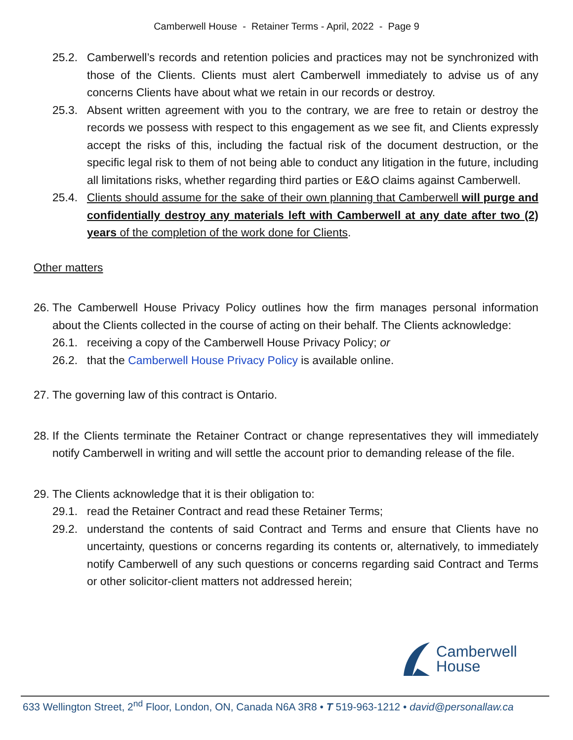Camberwell House - Retainer Terms - April, 2022 - Page 9
25.2. Camberwell’s records and retention policies and practices may not be synchronized with those of the Clients. Clients must alert Camberwell immediately to advise us of any concerns Clients have about what we retain in our records or destroy.
25.3. Absent written agreement with you to the contrary, we are free to retain or destroy the records we possess with respect to this engagement as we see fit, and Clients expressly accept the risks of this, including the factual risk of the document destruction, or the specific legal risk to them of not being able to conduct any litigation in the future, including all limitations risks, whether regarding third parties or E&O claims against Camberwell.
25.4. Clients should assume for the sake of their own planning that Camberwell will purge and confidentially destroy any materials left with Camberwell at any date after two (2) years of the completion of the work done for Clients.
Other matters
26.
The Camberwell House Privacy Policy outlines how the firm manages personal information about the Clients collected in the course of acting on their behalf. The Clients acknowledge:
26.1. receiving a copy of the Camberwell House Privacy Policy; or
26.2. that the Camberwell House Privacy Policy is available online.
27.
The governing law of this contract is Ontario.
28.
If the Clients terminate the Retainer Contract or change representatives they will immediately notify Camberwell in writing and will settle the account prior to demanding release of the file.
29.
The Clients acknowledge that it is their obligation to:
29.1. read the Retainer Contract and read these Retainer Terms;
29.2. understand the contents of said Contract and Terms and ensure that Clients have no uncertainty, questions or concerns regarding its contents or, alternatively, to immediately notify Camberwell of any such questions or concerns regarding said Contract and Terms or other solicitor-client matters not addressed herein;
Camberwell
House
633 Wellington Street, 2<sup>nd</sup> Floor, London, ON, Canada N6A 3R8 • T 519-963-1212 • david@personallaw.ca